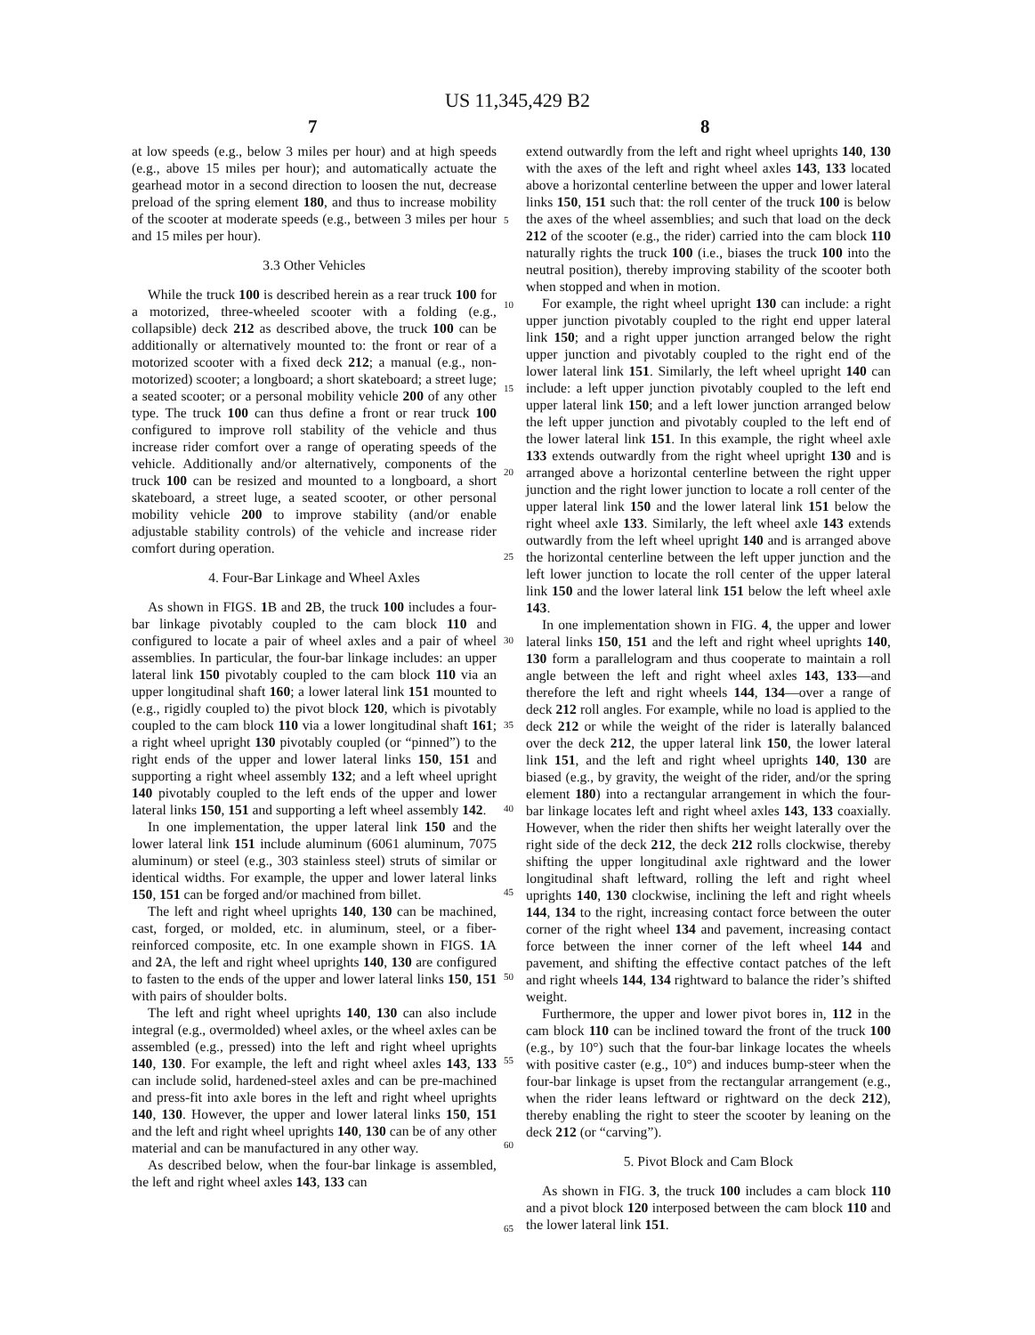US 11,345,429 B2
7 8
at low speeds (e.g., below 3 miles per hour) and at high speeds (e.g., above 15 miles per hour); and automatically actuate the gearhead motor in a second direction to loosen the nut, decrease preload of the spring element 180, and thus to increase mobility of the scooter at moderate speeds (e.g., between 3 miles per hour and 15 miles per hour).
3.3 Other Vehicles
While the truck 100 is described herein as a rear truck 100 for a motorized, three-wheeled scooter with a folding (e.g., collapsible) deck 212 as described above, the truck 100 can be additionally or alternatively mounted to: the front or rear of a motorized scooter with a fixed deck 212; a manual (e.g., non-motorized) scooter; a longboard; a short skateboard; a street luge; a seated scooter; or a personal mobility vehicle 200 of any other type. The truck 100 can thus define a front or rear truck 100 configured to improve roll stability of the vehicle and thus increase rider comfort over a range of operating speeds of the vehicle. Additionally and/or alternatively, components of the truck 100 can be resized and mounted to a longboard, a short skateboard, a street luge, a seated scooter, or other personal mobility vehicle 200 to improve stability (and/or enable adjustable stability controls) of the vehicle and increase rider comfort during operation.
4. Four-Bar Linkage and Wheel Axles
As shown in FIGS. 1 B and 2 B, the truck 100 includes a four-bar linkage pivotably coupled to the cam block 110 and configured to locate a pair of wheel axles and a pair of wheel assemblies. In particular, the four-bar linkage includes: an upper lateral link 150 pivotably coupled to the cam block 110 via an upper longitudinal shaft 160; a lower lateral link 151 mounted to (e.g., rigidly coupled to) the pivot block 120, which is pivotably coupled to the cam block 110 via a lower longitudinal shaft 161; a right wheel upright 130 pivotably coupled (or “pinned”) to the right ends of the upper and lower lateral links 150, 151 and supporting a right wheel assembly 132; and a left wheel upright 140 pivotably coupled to the left ends of the upper and lower lateral links 150, 151 and supporting a left wheel assembly 142.
In one implementation, the upper lateral link 150 and the lower lateral link 151 include aluminum (6061 aluminum, 7075 aluminum) or steel (e.g., 303 stainless steel) struts of similar or identical widths. For example, the upper and lower lateral links 150, 151 can be forged and/or machined from billet.
The left and right wheel uprights 140, 130 can be machined, cast, forged, or molded, etc. in aluminum, steel, or a fiber-reinforced composite, etc. In one example shown in FIGS. 1 A and 2 A, the left and right wheel uprights 140, 130 are configured to fasten to the ends of the upper and lower lateral links 150, 151 with pairs of shoulder bolts.
The left and right wheel uprights 140, 130 can also include integral (e.g., overmolded) wheel axles, or the wheel axles can be assembled (e.g., pressed) into the left and right wheel uprights 140, 130. For example, the left and right wheel axles 143, 133 can include solid, hardened-steel axles and can be pre-machined and press-fit into axle bores in the left and right wheel uprights 140, 130. However, the upper and lower lateral links 150, 151 and the left and right wheel uprights 140, 130 can be of any other material and can be manufactured in any other way.
As described below, when the four-bar linkage is assembled, the left and right wheel axles 143, 133 can
extend outwardly from the left and right wheel uprights 140, 130 with the axes of the left and right wheel axles 143, 133 located above a horizontal centerline between the upper and lower lateral links 150, 151 such that: the roll center of the truck 100 is below the axes of the wheel assemblies; and such that load on the deck 212 of the scooter (e.g., the rider) carried into the cam block 110 naturally rights the truck 100 (i.e., biases the truck 100 into the neutral position), thereby improving stability of the scooter both when stopped and when in motion.
For example, the right wheel upright 130 can include: a right upper junction pivotably coupled to the right end upper lateral link 150; and a right upper junction arranged below the right upper junction and pivotably coupled to the right end of the lower lateral link 151. Similarly, the left wheel upright 140 can include: a left upper junction pivotably coupled to the left end upper lateral link 150; and a left lower junction arranged below the left upper junction and pivotably coupled to the left end of the lower lateral link 151. In this example, the right wheel axle 133 extends outwardly from the right wheel upright 130 and is arranged above a horizontal centerline between the right upper junction and the right lower junction to locate a roll center of the upper lateral link 150 and the lower lateral link 151 below the right wheel axle 133. Similarly, the left wheel axle 143 extends outwardly from the left wheel upright 140 and is arranged above the horizontal centerline between the left upper junction and the left lower junction to locate the roll center of the upper lateral link 150 and the lower lateral link 151 below the left wheel axle 143.
In one implementation shown in FIG. 4, the upper and lower lateral links 150, 151 and the left and right wheel uprights 140, 130 form a parallelogram and thus cooperate to maintain a roll angle between the left and right wheel axles 143, 133—and therefore the left and right wheels 144, 134—over a range of deck 212 roll angles. For example, while no load is applied to the deck 212 or while the weight of the rider is laterally balanced over the deck 212, the upper lateral link 150, the lower lateral link 151, and the left and right wheel uprights 140, 130 are biased (e.g., by gravity, the weight of the rider, and/or the spring element 180) into a rectangular arrangement in which the four-bar linkage locates left and right wheel axles 143, 133 coaxially. However, when the rider then shifts her weight laterally over the right side of the deck 212, the deck 212 rolls clockwise, thereby shifting the upper longitudinal axle rightward and the lower longitudinal shaft leftward, rolling the left and right wheel uprights 140, 130 clockwise, inclining the left and right wheels 144, 134 to the right, increasing contact force between the outer corner of the right wheel 134 and pavement, increasing contact force between the inner corner of the left wheel 144 and pavement, and shifting the effective contact patches of the left and right wheels 144, 134 rightward to balance the rider’s shifted weight.
Furthermore, the upper and lower pivot bores in, 112 in the cam block 110 can be inclined toward the front of the truck 100 (e.g., by 10°) such that the four-bar linkage locates the wheels with positive caster (e.g., 10°) and induces bump-steer when the four-bar linkage is upset from the rectangular arrangement (e.g., when the rider leans leftward or rightward on the deck 212), thereby enabling the right to steer the scooter by leaning on the deck 212 (or “carving”).
5. Pivot Block and Cam Block
As shown in FIG. 3, the truck 100 includes a cam block 110 and a pivot block 120 interposed between the cam block 110 and the lower lateral link 151.
5
10
15
20
25
30
35
40
45
50
55
60
65